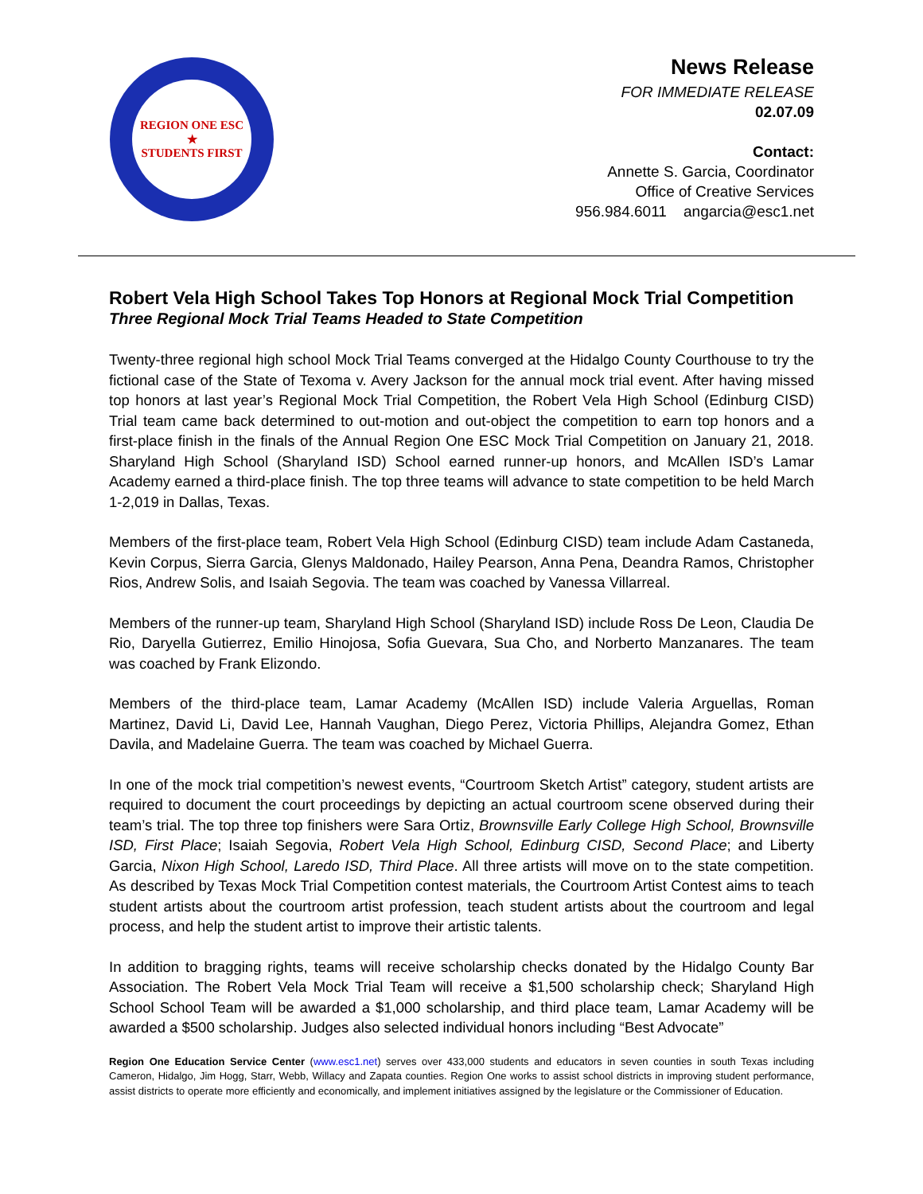REGION ONE ESC
★
STUDENTS FIRST
News Release
FOR IMMEDIATE RELEASE
02.07.09
Contact:
Annette S. Garcia, Coordinator
Office of Creative Services
956.984.6011 angarcia@esc1.net
Robert Vela High School Takes Top Honors at Regional Mock Trial Competition
Three Regional Mock Trial Teams Headed to State Competition
Twenty-three regional high school Mock Trial Teams converged at the Hidalgo County Courthouse to try the fictional case of the State of Texoma v. Avery Jackson for the annual mock trial event. After having missed top honors at last year’s Regional Mock Trial Competition, the Robert Vela High School (Edinburg CISD) Trial team came back determined to out-motion and out-object the competition to earn top honors and a first-place finish in the finals of the Annual Region One ESC Mock Trial Competition on January 21, 2018. Sharyland High School (Sharyland ISD) School earned runner-up honors, and McAllen ISD’s Lamar Academy earned a third-place finish. The top three teams will advance to state competition to be held March 1-2,019 in Dallas, Texas.
Members of the first-place team, Robert Vela High School (Edinburg CISD) team include Adam Castaneda, Kevin Corpus, Sierra Garcia, Glenys Maldonado, Hailey Pearson, Anna Pena, Deandra Ramos, Christopher Rios, Andrew Solis, and Isaiah Segovia. The team was coached by Vanessa Villarreal.
Members of the runner-up team, Sharyland High School (Sharyland ISD) include Ross De Leon, Claudia De Rio, Daryella Gutierrez, Emilio Hinojosa, Sofia Guevara, Sua Cho, and Norberto Manzanares. The team was coached by Frank Elizondo.
Members of the third-place team, Lamar Academy (McAllen ISD) include Valeria Arguellas, Roman Martinez, David Li, David Lee, Hannah Vaughan, Diego Perez, Victoria Phillips, Alejandra Gomez, Ethan Davila, and Madelaine Guerra. The team was coached by Michael Guerra.
In one of the mock trial competition’s newest events, “Courtroom Sketch Artist” category, student artists are required to document the court proceedings by depicting an actual courtroom scene observed during their team’s trial. The top three top finishers were Sara Ortiz, Brownsville Early College High School, Brownsville ISD, First Place; Isaiah Segovia, Robert Vela High School, Edinburg CISD, Second Place; and Liberty Garcia, Nixon High School, Laredo ISD, Third Place. All three artists will move on to the state competition. As described by Texas Mock Trial Competition contest materials, the Courtroom Artist Contest aims to teach student artists about the courtroom artist profession, teach student artists about the courtroom and legal process, and help the student artist to improve their artistic talents.
In addition to bragging rights, teams will receive scholarship checks donated by the Hidalgo County Bar Association. The Robert Vela Mock Trial Team will receive a $1,500 scholarship check; Sharyland High School School Team will be awarded a $1,000 scholarship, and third place team, Lamar Academy will be awarded a $500 scholarship. Judges also selected individual honors including “Best Advocate”
Region One Education Service Center (www.esc1.net) serves over 433,000 students and educators in seven counties in south Texas including Cameron, Hidalgo, Jim Hogg, Starr, Webb, Willacy and Zapata counties. Region One works to assist school districts in improving student performance, assist districts to operate more efficiently and economically, and implement initiatives assigned by the legislature or the Commissioner of Education.